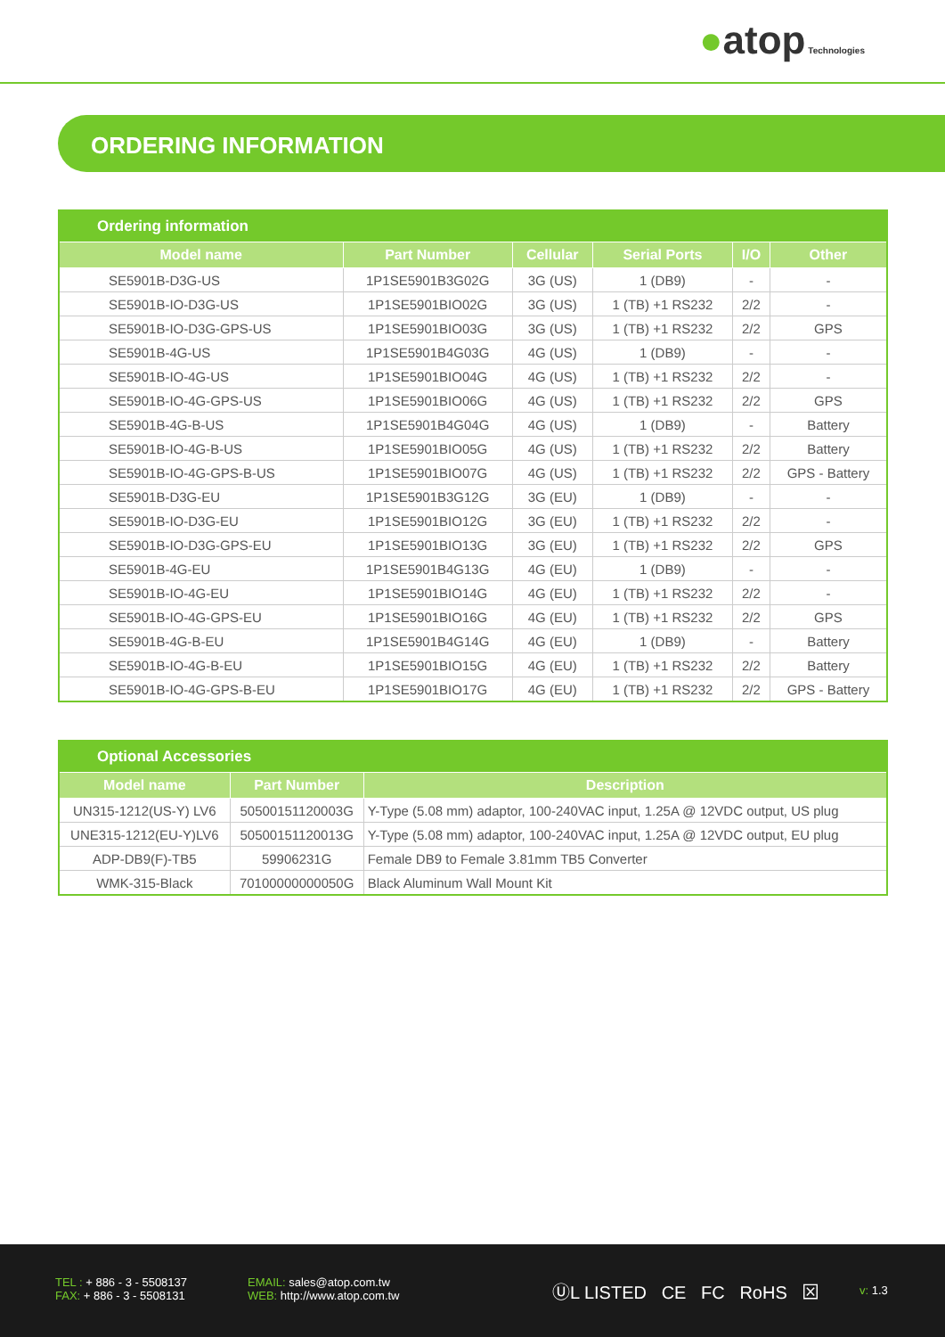●atop Technologies
ORDERING INFORMATION
| Ordering information | | | | | |
| --- | --- | --- | --- | --- | --- |
| Model name | Part Number | Cellular | Serial Ports | I/O | Other |
| SE5901B-D3G-US | 1P1SE5901B3G02G | 3G (US) | 1 (DB9) | - | - |
| SE5901B-IO-D3G-US | 1P1SE5901BIO02G | 3G (US) | 1 (TB) +1 RS232 | 2/2 | - |
| SE5901B-IO-D3G-GPS-US | 1P1SE5901BIO03G | 3G (US) | 1 (TB) +1 RS232 | 2/2 | GPS |
| SE5901B-4G-US | 1P1SE5901B4G03G | 4G (US) | 1 (DB9) | - | - |
| SE5901B-IO-4G-US | 1P1SE5901BIO04G | 4G (US) | 1 (TB) +1 RS232 | 2/2 | - |
| SE5901B-IO-4G-GPS-US | 1P1SE5901BIO06G | 4G (US) | 1 (TB) +1 RS232 | 2/2 | GPS |
| SE5901B-4G-B-US | 1P1SE5901B4G04G | 4G (US) | 1 (DB9) | - | Battery |
| SE5901B-IO-4G-B-US | 1P1SE5901BIO05G | 4G (US) | 1 (TB) +1 RS232 | 2/2 | Battery |
| SE5901B-IO-4G-GPS-B-US | 1P1SE5901BIO07G | 4G (US) | 1 (TB) +1 RS232 | 2/2 | GPS - Battery |
| SE5901B-D3G-EU | 1P1SE5901B3G12G | 3G (EU) | 1 (DB9) | - | - |
| SE5901B-IO-D3G-EU | 1P1SE5901BIO12G | 3G (EU) | 1 (TB) +1 RS232 | 2/2 | - |
| SE5901B-IO-D3G-GPS-EU | 1P1SE5901BIO13G | 3G (EU) | 1 (TB) +1 RS232 | 2/2 | GPS |
| SE5901B-4G-EU | 1P1SE5901B4G13G | 4G (EU) | 1 (DB9) | - | - |
| SE5901B-IO-4G-EU | 1P1SE5901BIO14G | 4G (EU) | 1 (TB) +1 RS232 | 2/2 | - |
| SE5901B-IO-4G-GPS-EU | 1P1SE5901BIO16G | 4G (EU) | 1 (TB) +1 RS232 | 2/2 | GPS |
| SE5901B-4G-B-EU | 1P1SE5901B4G14G | 4G (EU) | 1 (DB9) | - | Battery |
| SE5901B-IO-4G-B-EU | 1P1SE5901BIO15G | 4G (EU) | 1 (TB) +1 RS232 | 2/2 | Battery |
| SE5901B-IO-4G-GPS-B-EU | 1P1SE5901BIO17G | 4G (EU) | 1 (TB) +1 RS232 | 2/2 | GPS - Battery |
| Optional Accessories | | |
| --- | --- | --- |
| Model name | Part Number | Description |
| UN315-1212(US-Y) LV6 | 50500151120003G | Y-Type (5.08 mm) adaptor, 100-240VAC input, 1.25A @ 12VDC output, US plug |
| UNE315-1212(EU-Y)LV6 | 50500151120013G | Y-Type (5.08 mm) adaptor, 100-240VAC input, 1.25A @ 12VDC output, EU plug |
| ADP-DB9(F)-TB5 | 59906231G | Female DB9 to Female 3.81mm TB5 Converter |
| WMK-315-Black | 70100000000050G | Black Aluminum Wall Mount Kit |
TEL : + 886 - 3 - 5508137
FAX: + 886 - 3 - 5508131
EMAIL: sales@atop.com.tw
WEB: http://www.atop.com.tw
ⓊL LISTED CE FC RoHS ⊠ v: 1.3